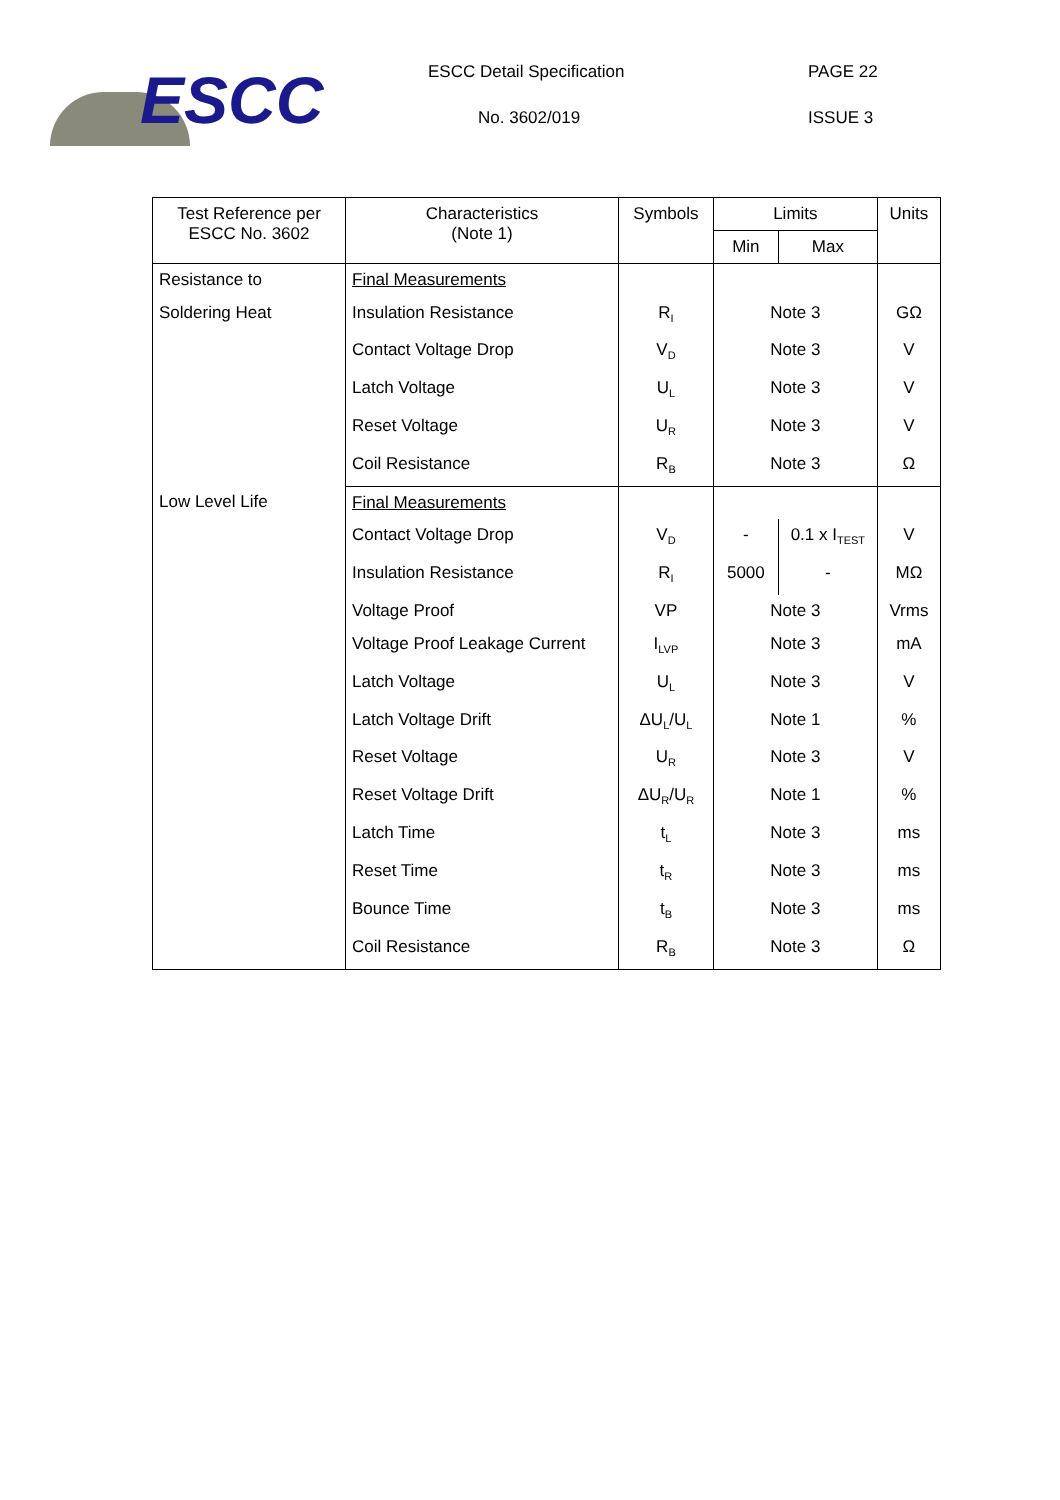ESCC ESCC Detail Specification PAGE 22
No. 3602/019 ISSUE 3
| Test Reference per ESCC No. 3602 | Characteristics (Note 1) | Symbols | Limits | | Units |
| --- | --- | --- | --- | --- | --- |
| | | | Min | Max | |
| Resistance to Soldering Heat | Final Measurements | | | | |
| | Insulation Resistance | R<sub>I</sub> | Note 3 | | GΩ |
| | Contact Voltage Drop | V<sub>D</sub> | Note 3 | | V |
| | Latch Voltage | U<sub>L</sub> | Note 3 | | V |
| | Reset Voltage | U<sub>R</sub> | Note 3 | | V |
| | Coil Resistance | R<sub>B</sub> | Note 3 | | Ω |
| Low Level Life | Final Measurements | | | | |
| | Contact Voltage Drop | V<sub>D</sub> | - | 0.1 x I<sub>TEST</sub> | V |
| | Insulation Resistance | R<sub>I</sub> | 5000 | - | MΩ |
| | Voltage Proof | VP | Note 3 | | Vrms |
| | Voltage Proof Leakage Current | I<sub>LVP</sub> | Note 3 | | mA |
| | Latch Voltage | U<sub>L</sub> | Note 3 | | V |
| | Latch Voltage Drift | ΔU<sub>L</sub>/U<sub>L</sub> | Note 1 | | % |
| | Reset Voltage | U<sub>R</sub> | Note 3 | | V |
| | Reset Voltage Drift | ΔU<sub>R</sub>/U<sub>R</sub> | Note 1 | | % |
| | Latch Time | t<sub>L</sub> | Note 3 | | ms |
| | Reset Time | t<sub>R</sub> | Note 3 | | ms |
| | Bounce Time | t<sub>B</sub> | Note 3 | | ms |
| | Coil Resistance | R<sub>B</sub> | Note 3 | | Ω |